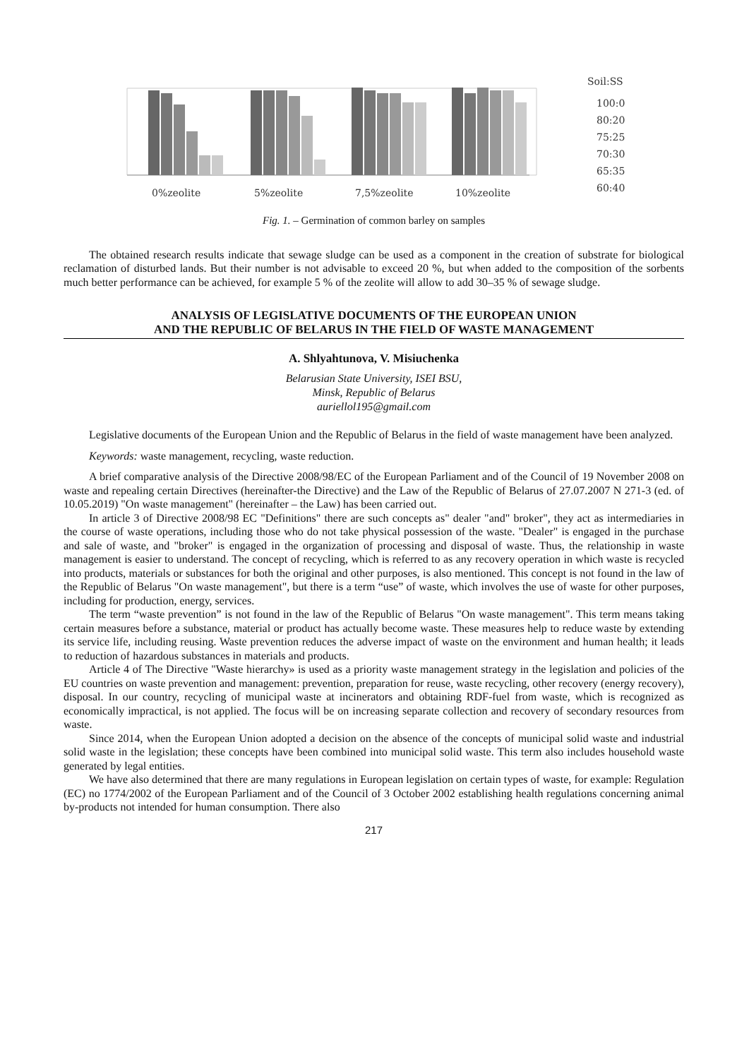0%zeolite
5%zeolite
7,5%zeolite
10%zeolite
Soil:SS
100:0
80:20
75:25
70:30
65:35
60:40
Fig. 1. – Germination of common barley on samples
The obtained research results indicate that sewage sludge can be used as a component in the creation of substrate for biological reclamation of disturbed lands. But their number is not advisable to exceed 20 %, but when added to the composition of the sorbents much better performance can be achieved, for example 5 % of the zeolite will allow to add 30–35 % of sewage sludge.
ANALYSIS OF LEGISLATIVE DOCUMENTS OF THE EUROPEAN UNION
AND THE REPUBLIC OF BELARUS IN THE FIELD OF WASTE MANAGEMENT
A. Shlyahtunova, V. Misiuchenka
Belarusian State University, ISEI BSU,
Minsk, Republic of Belarus
auriellol195@gmail.com
Legislative documents of the European Union and the Republic of Belarus in the field of waste management have been analyzed.
Keywords: waste management, recycling, waste reduction.
A brief comparative analysis of the Directive 2008/98/EC of the European Parliament and of the Council of 19 November 2008 on waste and repealing certain Directives (hereinafter-the Directive) and the Law of the Republic of Belarus of 27.07.2007 N 271-3 (ed. of 10.05.2019) "On waste management" (hereinafter – the Law) has been carried out.
In article 3 of Directive 2008/98 EC "Definitions" there are such concepts as" dealer "and" broker", they act as intermediaries in the course of waste operations, including those who do not take physical possession of the waste. "Dealer" is engaged in the purchase and sale of waste, and "broker" is engaged in the organization of processing and disposal of waste. Thus, the relationship in waste management is easier to understand. The concept of recycling, which is referred to as any recovery operation in which waste is recycled into products, materials or substances for both the original and other purposes, is also mentioned. This concept is not found in the law of the Republic of Belarus "On waste management", but there is a term “use” of waste, which involves the use of waste for other purposes, including for production, energy, services.
The term “waste prevention” is not found in the law of the Republic of Belarus "On waste management". This term means taking certain measures before a substance, material or product has actually become waste. These measures help to reduce waste by extending its service life, including reusing. Waste prevention reduces the adverse impact of waste on the environment and human health; it leads to reduction of hazardous substances in materials and products.
Article 4 of The Directive "Waste hierarchy» is used as a priority waste management strategy in the legislation and policies of the EU countries on waste prevention and management: prevention, preparation for reuse, waste recycling, other recovery (energy recovery), disposal. In our country, recycling of municipal waste at incinerators and obtaining RDF-fuel from waste, which is recognized as economically impractical, is not applied. The focus will be on increasing separate collection and recovery of secondary resources from waste.
Since 2014, when the European Union adopted a decision on the absence of the concepts of municipal solid waste and industrial solid waste in the legislation; these concepts have been combined into municipal solid waste. This term also includes household waste generated by legal entities.
We have also determined that there are many regulations in European legislation on certain types of waste, for example: Regulation (EC) no 1774/2002 of the European Parliament and of the Council of 3 October 2002 establishing health regulations concerning animal by-products not intended for human consumption. There also
217